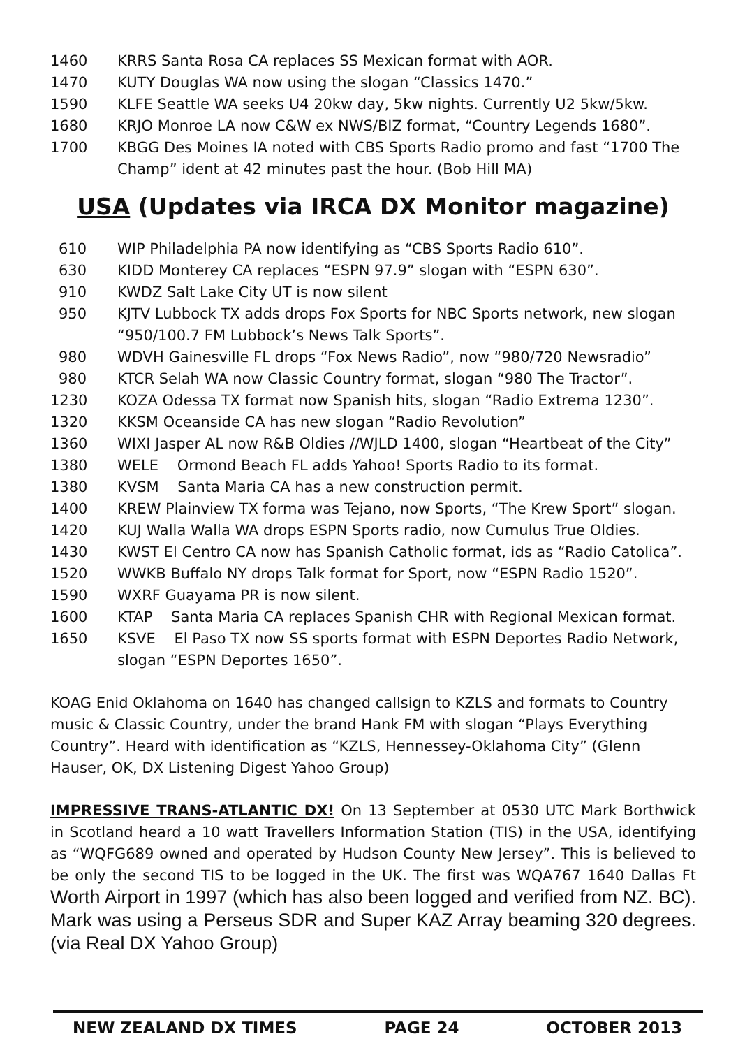1460 KRRS Santa Rosa CA replaces SS Mexican format with AOR.
1470 KUTY Douglas WA now using the slogan “Classics 1470.”
1590 KLFE Seattle WA seeks U4 20kw day, 5kw nights. Currently U2 5kw/5kw.
1680 KRJO Monroe LA now C&W ex NWS/BIZ format, “Country Legends 1680”.
1700 KBGG Des Moines IA noted with CBS Sports Radio promo and fast “1700 The Champ” ident at 42 minutes past the hour. (Bob Hill MA)
USA (Updates via IRCA DX Monitor magazine)
610 WIP Philadelphia PA now identifying as “CBS Sports Radio 610”.
630 KIDD Monterey CA replaces “ESPN 97.9” slogan with “ESPN 630”.
910 KWDZ Salt Lake City UT is now silent
950 KJTV Lubbock TX adds drops Fox Sports for NBC Sports network, new slogan “950/100.7 FM Lubbock’s News Talk Sports”.
980 WDVH Gainesville FL drops “Fox News Radio”, now “980/720 Newsradio”
980 KTCR Selah WA now Classic Country format, slogan “980 The Tractor”.
1230 KOZA Odessa TX format now Spanish hits, slogan “Radio Extrema 1230”.
1320 KKSM Oceanside CA has new slogan “Radio Revolution”
1360 WIXI Jasper AL now R&B Oldies //WJLD 1400, slogan “Heartbeat of the City”
1380 WELE Ormond Beach FL adds Yahoo! Sports Radio to its format.
1380 KVSM Santa Maria CA has a new construction permit.
1400 KREW Plainview TX forma was Tejano, now Sports, “The Krew Sport” slogan.
1420 KUJ Walla Walla WA drops ESPN Sports radio, now Cumulus True Oldies.
1430 KWST El Centro CA now has Spanish Catholic format, ids as “Radio Catolica”.
1520 WWKB Buffalo NY drops Talk format for Sport, now “ESPN Radio 1520”.
1590 WXRF Guayama PR is now silent.
1600 KTAP Santa Maria CA replaces Spanish CHR with Regional Mexican format.
1650 KSVE El Paso TX now SS sports format with ESPN Deportes Radio Network, slogan “ESPN Deportes 1650”.
KOAG Enid Oklahoma on 1640 has changed callsign to KZLS and formats to Country music & Classic Country, under the brand Hank FM with slogan “Plays Everything Country”. Heard with identification as “KZLS, Hennessey-Oklahoma City” (Glenn Hauser, OK, DX Listening Digest Yahoo Group)
IMPRESSIVE TRANS-ATLANTIC DX! On 13 September at 0530 UTC Mark Borthwick in Scotland heard a 10 watt Travellers Information Station (TIS) in the USA, identifying as “WQFG689 owned and operated by Hudson County New Jersey”. This is believed to be only the second TIS to be logged in the UK. The first was WQA767 1640 Dallas Ft Worth Airport in 1997 (which has also been logged and verified from NZ. BC). Mark was using a Perseus SDR and Super KAZ Array beaming 320 degrees. (via Real DX Yahoo Group)
NEW ZEALAND DX TIMES PAGE 24 OCTOBER 2013